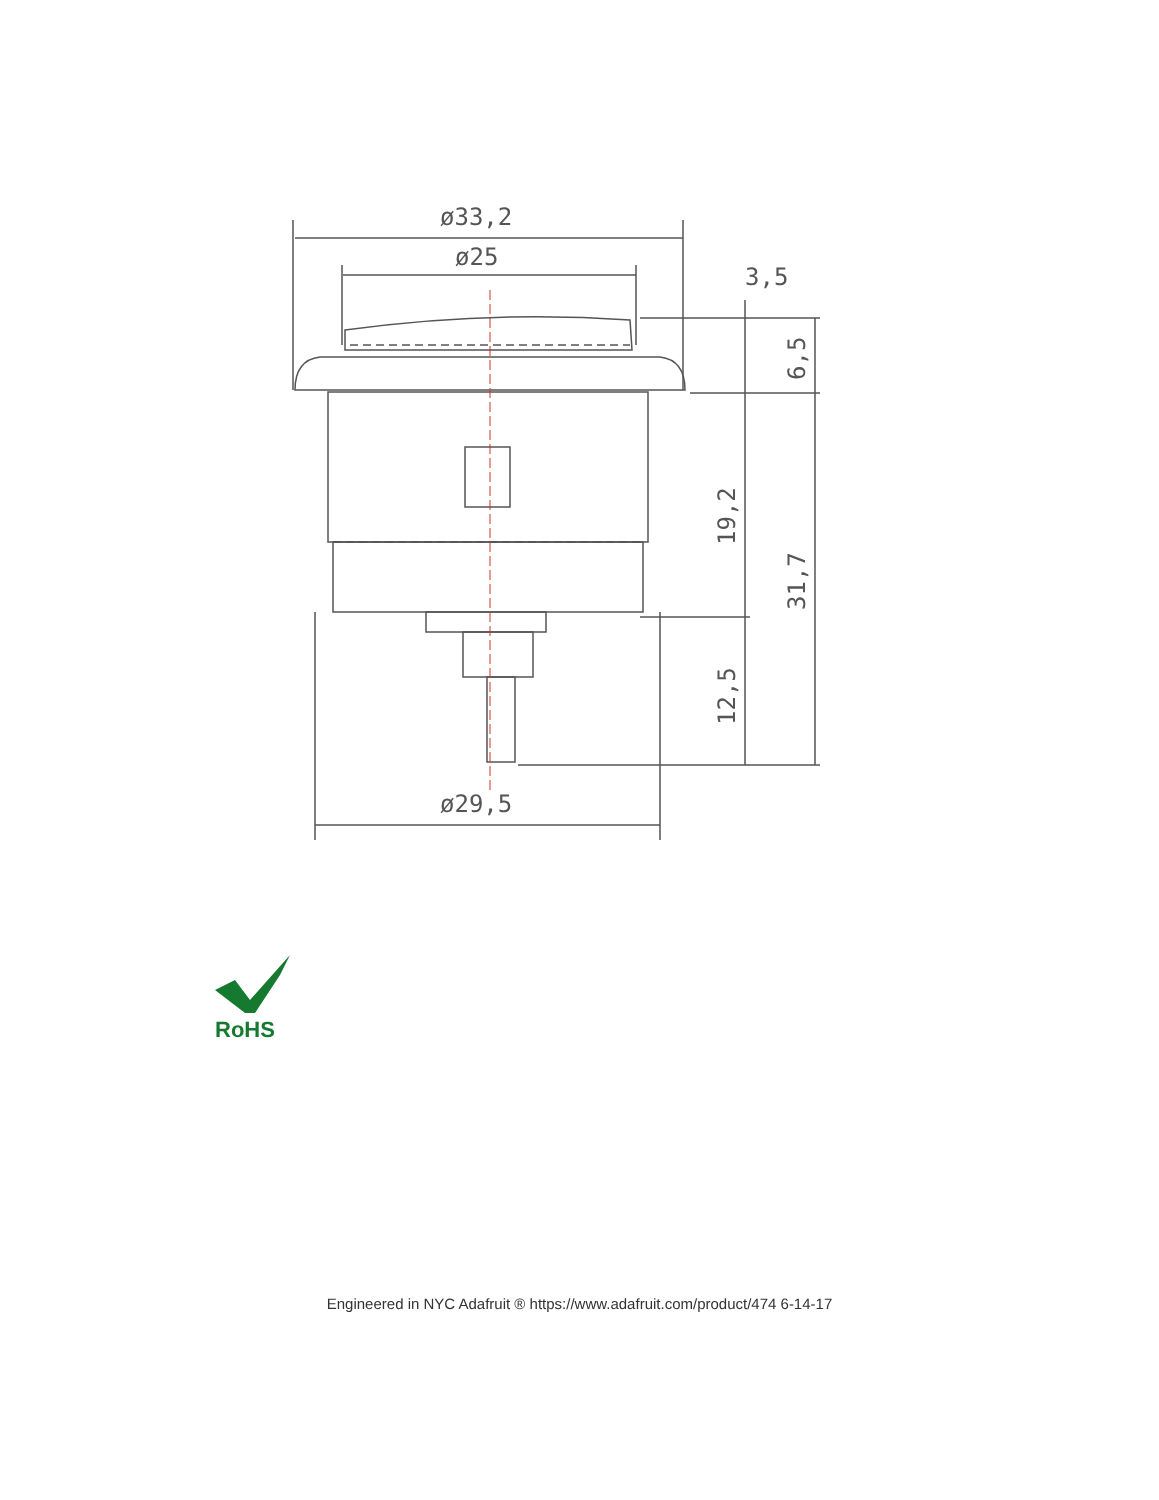ø33,2
ø25
3,5
ø29,5
6,5
19,2
31,7
12,5
RoHS
Engineered in NYC Adafruit ® https://www.adafruit.com/product/474 6-14-17